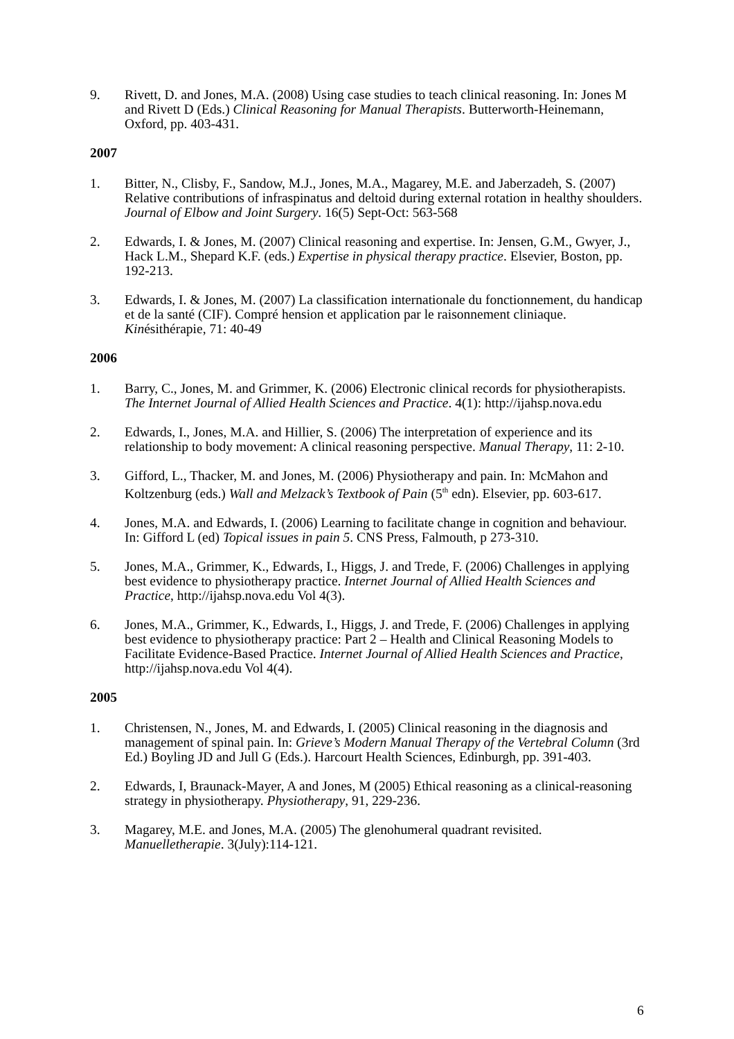9. Rivett, D. and Jones, M.A. (2008) Using case studies to teach clinical reasoning. In: Jones M and Rivett D (Eds.) Clinical Reasoning for Manual Therapists. Butterworth-Heinemann, Oxford, pp. 403-431.
2007
1. Bitter, N., Clisby, F., Sandow, M.J., Jones, M.A., Magarey, M.E. and Jaberzadeh, S. (2007) Relative contributions of infraspinatus and deltoid during external rotation in healthy shoulders. Journal of Elbow and Joint Surgery. 16(5) Sept-Oct: 563-568
2. Edwards, I. & Jones, M. (2007) Clinical reasoning and expertise. In: Jensen, G.M., Gwyer, J., Hack L.M., Shepard K.F. (eds.) Expertise in physical therapy practice. Elsevier, Boston, pp. 192-213.
3. Edwards, I. & Jones, M. (2007) La classification internationale du fonctionnement, du handicap et de la santé (CIF). Compré hension et application par le raisonnement cliniaque. Kinésithérapie, 71: 40-49
2006
1. Barry, C., Jones, M. and Grimmer, K. (2006) Electronic clinical records for physiotherapists. The Internet Journal of Allied Health Sciences and Practice. 4(1): http://ijahsp.nova.edu
2. Edwards, I., Jones, M.A. and Hillier, S. (2006) The interpretation of experience and its relationship to body movement: A clinical reasoning perspective. Manual Therapy, 11: 2-10.
3. Gifford, L., Thacker, M. and Jones, M. (2006) Physiotherapy and pain. In: McMahon and Koltzenburg (eds.) Wall and Melzack’s Textbook of Pain (5<sup>th</sup> edn). Elsevier, pp. 603-617.
4. Jones, M.A. and Edwards, I. (2006) Learning to facilitate change in cognition and behaviour. In: Gifford L (ed) Topical issues in pain 5. CNS Press, Falmouth, p 273-310.
5. Jones, M.A., Grimmer, K., Edwards, I., Higgs, J. and Trede, F. (2006) Challenges in applying best evidence to physiotherapy practice. Internet Journal of Allied Health Sciences and Practice, http://ijahsp.nova.edu Vol 4(3).
6. Jones, M.A., Grimmer, K., Edwards, I., Higgs, J. and Trede, F. (2006) Challenges in applying best evidence to physiotherapy practice: Part 2 – Health and Clinical Reasoning Models to Facilitate Evidence-Based Practice. Internet Journal of Allied Health Sciences and Practice, http://ijahsp.nova.edu Vol 4(4).
2005
1. Christensen, N., Jones, M. and Edwards, I. (2005) Clinical reasoning in the diagnosis and management of spinal pain. In: Grieve’s Modern Manual Therapy of the Vertebral Column (3rd Ed.) Boyling JD and Jull G (Eds.). Harcourt Health Sciences, Edinburgh, pp. 391-403.
2. Edwards, I, Braunack-Mayer, A and Jones, M (2005) Ethical reasoning as a clinical-reasoning strategy in physiotherapy. Physiotherapy, 91, 229-236.
3. Magarey, M.E. and Jones, M.A. (2005) The glenohumeral quadrant revisited. Manuelletherapie. 3(July):114-121.
6